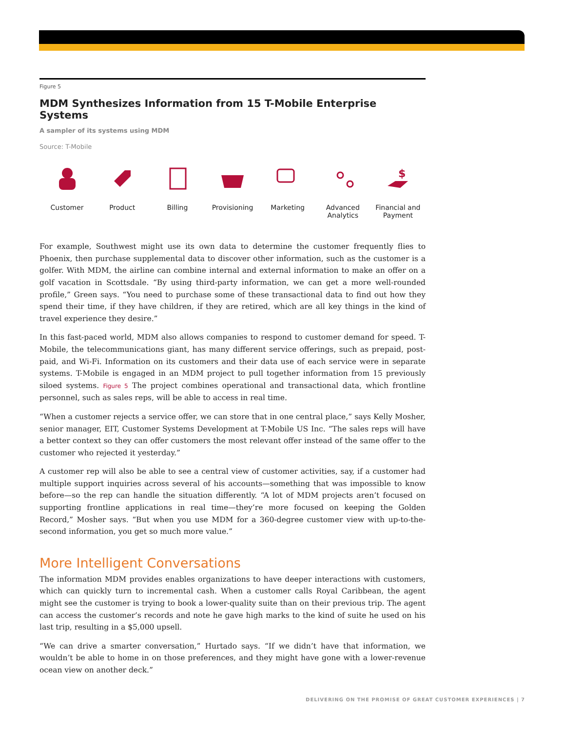Figure 5
MDM Synthesizes Information from 15 T-Mobile Enterprise Systems
A sampler of its systems using MDM
Source: T-Mobile
Customer Product Billing Provisioning Marketing Advanced
Analytics
$
Financial and
Payment
For example, Southwest might use its own data to determine the customer frequently flies to Phoenix, then purchase supplemental data to discover other information, such as the customer is a golfer. With MDM, the airline can combine internal and external information to make an offer on a golf vacation in Scottsdale. “By using third-party information, we can get a more well-rounded profile,” Green says. “You need to purchase some of these transactional data to find out how they spend their time, if they have children, if they are retired, which are all key things in the kind of travel experience they desire.”
In this fast-paced world, MDM also allows companies to respond to customer demand for speed. T-Mobile, the telecommunications giant, has many different service offerings, such as prepaid, post-paid, and Wi-Fi. Information on its customers and their data use of each service were in separate systems. T-Mobile is engaged in an MDM project to pull together information from 15 previously siloed systems. Figure 5 The project combines operational and transactional data, which frontline personnel, such as sales reps, will be able to access in real time.
“When a customer rejects a service offer, we can store that in one central place,” says Kelly Mosher, senior manager, EIT, Customer Systems Development at T-Mobile US Inc. “The sales reps will have a better context so they can offer customers the most relevant offer instead of the same offer to the customer who rejected it yesterday.”
A customer rep will also be able to see a central view of customer activities, say, if a customer had multiple support inquiries across several of his accounts—something that was impossible to know before—so the rep can handle the situation differently. “A lot of MDM projects aren’t focused on supporting frontline applications in real time—they’re more focused on keeping the Golden Record,” Mosher says. “But when you use MDM for a 360-degree customer view with up-to-the-second information, you get so much more value.”
More Intelligent Conversations
The information MDM provides enables organizations to have deeper interactions with customers, which can quickly turn to incremental cash. When a customer calls Royal Caribbean, the agent might see the customer is trying to book a lower-quality suite than on their previous trip. The agent can access the customer’s records and note he gave high marks to the kind of suite he used on his last trip, resulting in a $5,000 upsell.
“We can drive a smarter conversation,” Hurtado says. “If we didn’t have that information, we wouldn’t be able to home in on those preferences, and they might have gone with a lower-revenue ocean view on another deck.”
DELIVERING ON THE PROMISE OF GREAT CUSTOMER EXPERIENCES | 7